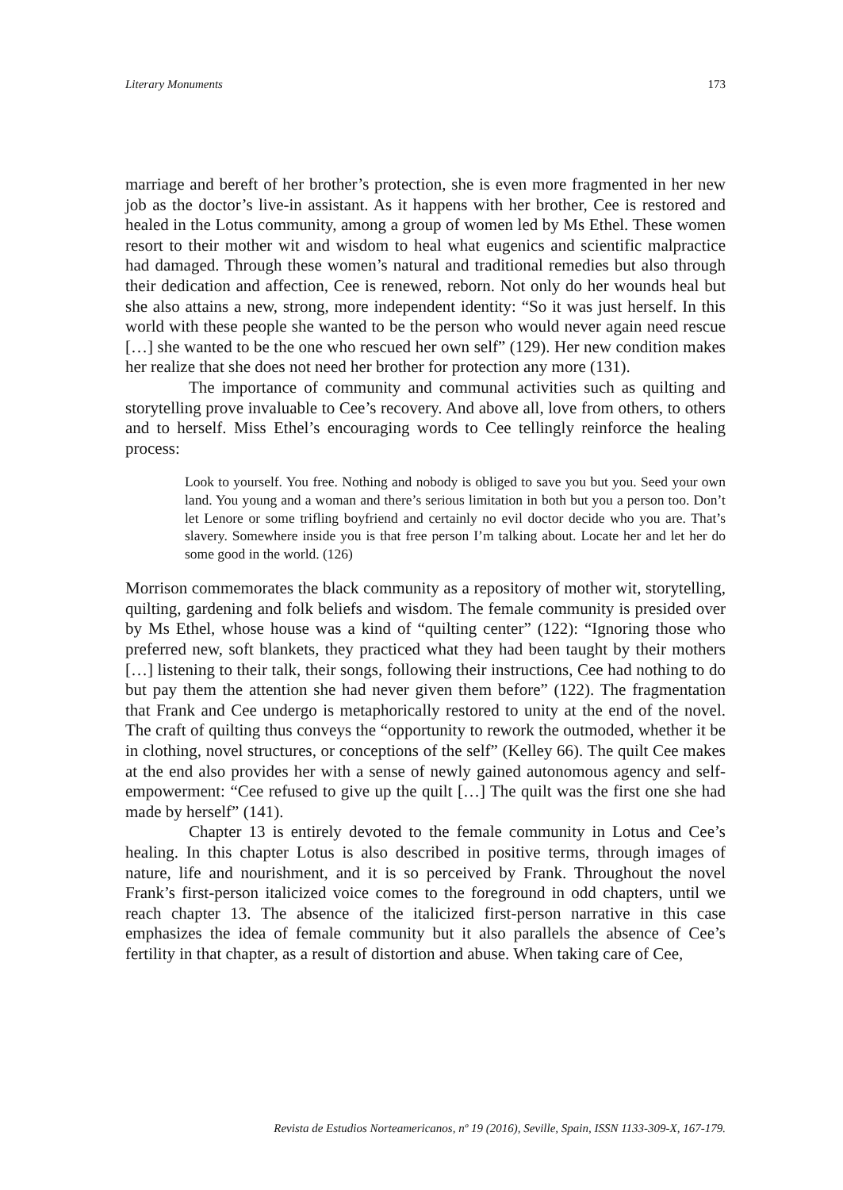Literary Monuments 173
marriage and bereft of her brother’s protection, she is even more fragmented in her new job as the doctor’s live-in assistant. As it happens with her brother, Cee is restored and healed in the Lotus community, among a group of women led by Ms Ethel. These women resort to their mother wit and wisdom to heal what eugenics and scientific malpractice had damaged. Through these women’s natural and traditional remedies but also through their dedication and affection, Cee is renewed, reborn. Not only do her wounds heal but she also attains a new, strong, more independent identity: “So it was just herself. In this world with these people she wanted to be the person who would never again need rescue […] she wanted to be the one who rescued her own self” (129). Her new condition makes her realize that she does not need her brother for protection any more (131).
The importance of community and communal activities such as quilting and storytelling prove invaluable to Cee’s recovery. And above all, love from others, to others and to herself. Miss Ethel’s encouraging words to Cee tellingly reinforce the healing process:
Look to yourself. You free. Nothing and nobody is obliged to save you but you. Seed your own land. You young and a woman and there’s serious limitation in both but you a person too. Don’t let Lenore or some trifling boyfriend and certainly no evil doctor decide who you are. That’s slavery. Somewhere inside you is that free person I’m talking about. Locate her and let her do some good in the world. (126)
Morrison commemorates the black community as a repository of mother wit, storytelling, quilting, gardening and folk beliefs and wisdom. The female community is presided over by Ms Ethel, whose house was a kind of “quilting center” (122): “Ignoring those who preferred new, soft blankets, they practiced what they had been taught by their mothers […] listening to their talk, their songs, following their instructions, Cee had nothing to do but pay them the attention she had never given them before” (122). The fragmentation that Frank and Cee undergo is metaphorically restored to unity at the end of the novel. The craft of quilting thus conveys the “opportunity to rework the outmoded, whether it be in clothing, novel structures, or conceptions of the self” (Kelley 66). The quilt Cee makes at the end also provides her with a sense of newly gained autonomous agency and self-empowerment: “Cee refused to give up the quilt […] The quilt was the first one she had made by herself” (141).
Chapter 13 is entirely devoted to the female community in Lotus and Cee’s healing. In this chapter Lotus is also described in positive terms, through images of nature, life and nourishment, and it is so perceived by Frank. Throughout the novel Frank’s first-person italicized voice comes to the foreground in odd chapters, until we reach chapter 13. The absence of the italicized first-person narrative in this case emphasizes the idea of female community but it also parallels the absence of Cee’s fertility in that chapter, as a result of distortion and abuse. When taking care of Cee,
Revista de Estudios Norteamericanos, nº 19 (2016), Seville, Spain, ISSN 1133-309-X, 167-179.